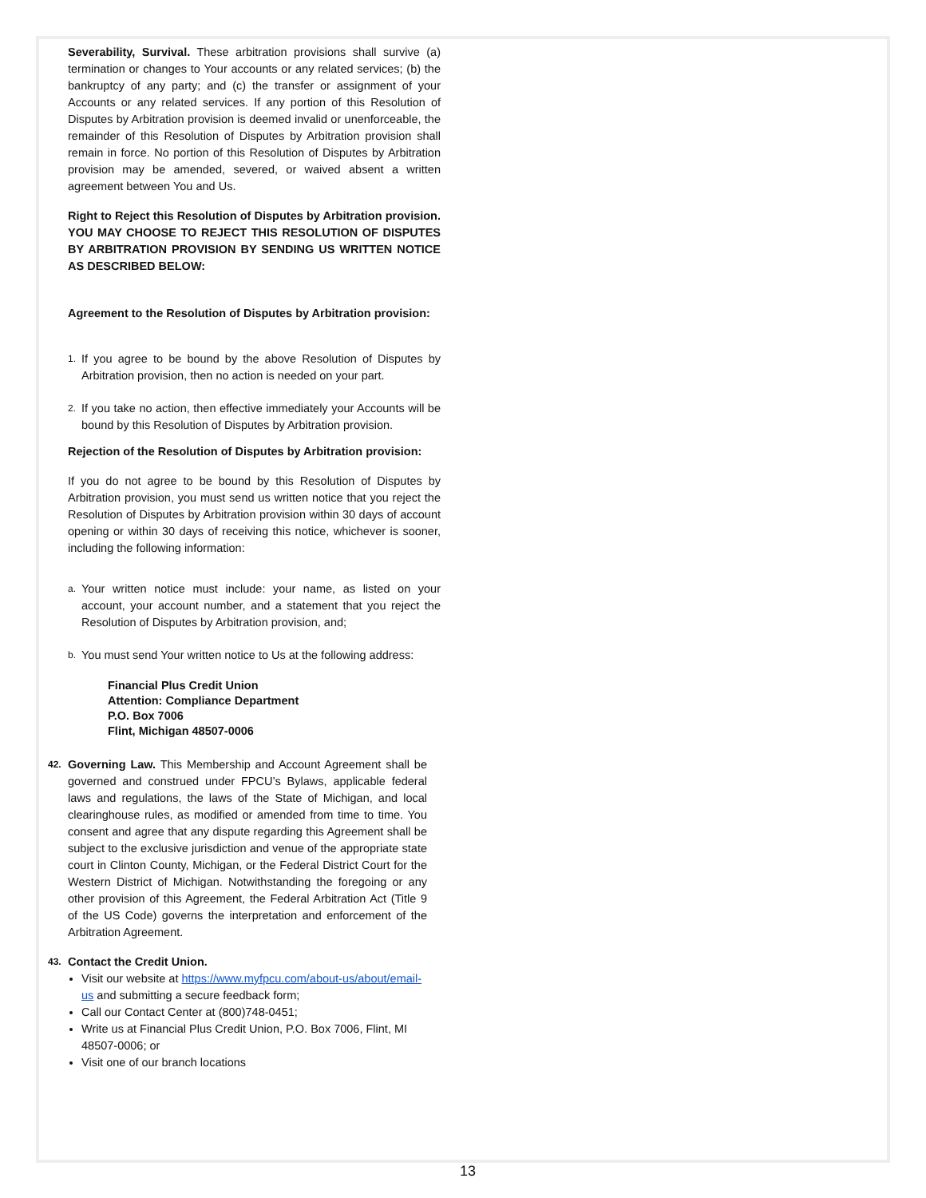Severability, Survival. These arbitration provisions shall survive (a) termination or changes to Your accounts or any related services; (b) the bankruptcy of any party; and (c) the transfer or assignment of your Accounts or any related services. If any portion of this Resolution of Disputes by Arbitration provision is deemed invalid or unenforceable, the remainder of this Resolution of Disputes by Arbitration provision shall remain in force. No portion of this Resolution of Disputes by Arbitration provision may be amended, severed, or waived absent a written agreement between You and Us.
Right to Reject this Resolution of Disputes by Arbitration provision. YOU MAY CHOOSE TO REJECT THIS RESOLUTION OF DISPUTES BY ARBITRATION PROVISION BY SENDING US WRITTEN NOTICE AS DESCRIBED BELOW:
Agreement to the Resolution of Disputes by Arbitration provision:
1. If you agree to be bound by the above Resolution of Disputes by Arbitration provision, then no action is needed on your part.
2. If you take no action, then effective immediately your Accounts will be bound by this Resolution of Disputes by Arbitration provision.
Rejection of the Resolution of Disputes by Arbitration provision:
If you do not agree to be bound by this Resolution of Disputes by Arbitration provision, you must send us written notice that you reject the Resolution of Disputes by Arbitration provision within 30 days of account opening or within 30 days of receiving this notice, whichever is sooner, including the following information:
a. Your written notice must include: your name, as listed on your account, your account number, and a statement that you reject the Resolution of Disputes by Arbitration provision, and;
b. You must send Your written notice to Us at the following address:
Financial Plus Credit Union
Attention: Compliance Department
P.O. Box 7006
Flint, Michigan 48507-0006
42.
Governing Law. This Membership and Account Agreement shall be governed and construed under FPCU’s Bylaws, applicable federal laws and regulations, the laws of the State of Michigan, and local clearinghouse rules, as modified or amended from time to time. You consent and agree that any dispute regarding this Agreement shall be subject to the exclusive jurisdiction and venue of the appropriate state court in Clinton County, Michigan, or the Federal District Court for the Western District of Michigan. Notwithstanding the foregoing or any other provision of this Agreement, the Federal Arbitration Act (Title 9 of the US Code) governs the interpretation and enforcement of the Arbitration Agreement.
43.
Contact the Credit Union.
Visit our website at https://www.myfpcu.com/about-us/about/email-us and submitting a secure feedback form;
Call our Contact Center at (800)748-0451;
Write us at Financial Plus Credit Union, P.O. Box 7006, Flint, MI 48507-0006; or
Visit one of our branch locations
13